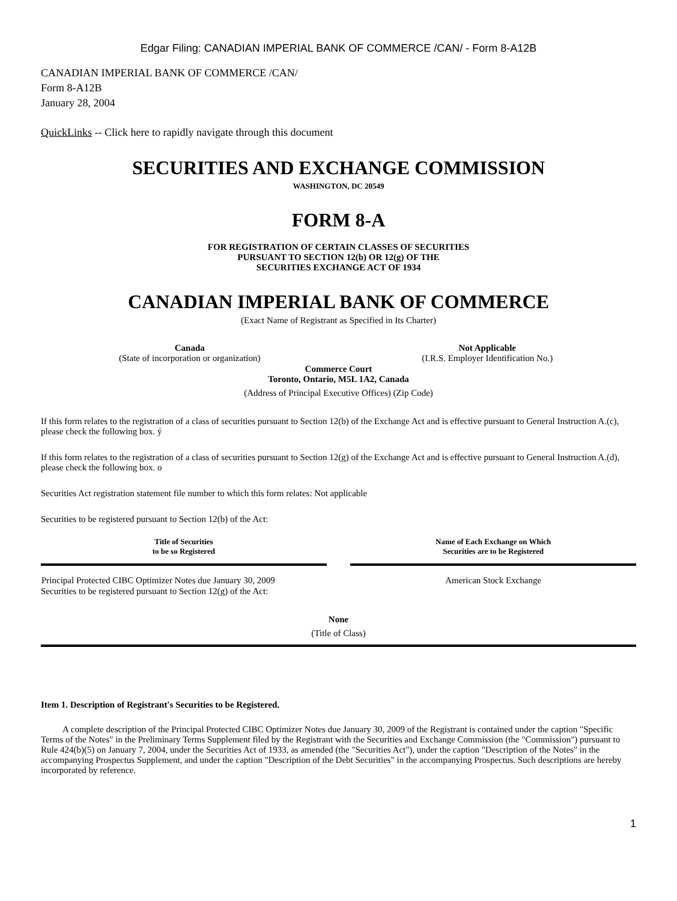Edgar Filing: CANADIAN IMPERIAL BANK OF COMMERCE /CAN/ - Form 8-A12B
CANADIAN IMPERIAL BANK OF COMMERCE /CAN/
Form 8-A12B
January 28, 2004
QuickLinks -- Click here to rapidly navigate through this document
SECURITIES AND EXCHANGE COMMISSION
WASHINGTON, DC 20549
FORM 8-A
FOR REGISTRATION OF CERTAIN CLASSES OF SECURITIES
PURSUANT TO SECTION 12(b) OR 12(g) OF THE
SECURITIES EXCHANGE ACT OF 1934
CANADIAN IMPERIAL BANK OF COMMERCE
(Exact Name of Registrant as Specified in Its Charter)
| Canada (State of incorporation or organization) | Not Applicable (I.R.S. Employer Identification No.) |
Commerce Court
Toronto, Ontario, M5L 1A2, Canada
(Address of Principal Executive Offices) (Zip Code)
If this form relates to the registration of a class of securities pursuant to Section 12(b) of the Exchange Act and is effective pursuant to General Instruction A.(c), please check the following box. ý
If this form relates to the registration of a class of securities pursuant to Section 12(g) of the Exchange Act and is effective pursuant to General Instruction A.(d), please check the following box. o
Securities Act registration statement file number to which this form relates: Not applicable
Securities to be registered pursuant to Section 12(b) of the Act:
| Title of Securities to be so Registered | | Name of Each Exchange on Which Securities are to be Registered |
| --- | --- | --- |
| Principal Protected CIBC Optimizer Notes due January 30, 2009 | | American Stock Exchange |
Securities to be registered pursuant to Section 12(g) of the Act:
None
(Title of Class)
Item 1. Description of Registrant's Securities to be Registered.
A complete description of the Principal Protected CIBC Optimizer Notes due January 30, 2009 of the Registrant is contained under the caption "Specific Terms of the Notes" in the Preliminary Terms Supplement filed by the Registrant with the Securities and Exchange Commission (the "Commission") pursuant to Rule 424(b)(5) on January 7, 2004, under the Securities Act of 1933, as amended (the "Securities Act"), under the caption "Description of the Notes" in the accompanying Prospectus Supplement, and under the caption "Description of the Debt Securities" in the accompanying Prospectus. Such descriptions are hereby incorporated by reference.
1